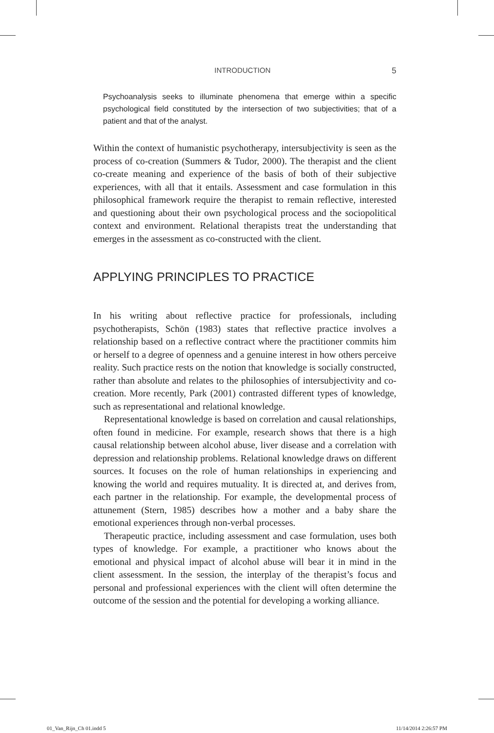INTRODUCTION 5
Psychoanalysis seeks to illuminate phenomena that emerge within a specific psychological field constituted by the intersection of two subjectivities; that of a patient and that of the analyst.
Within the context of humanistic psychotherapy, intersubjectivity is seen as the process of co-creation (Summers & Tudor, 2000). The therapist and the client co-create meaning and experience of the basis of both of their subjective experiences, with all that it entails. Assessment and case formulation in this philosophical framework require the therapist to remain reflective, interested and questioning about their own psychological process and the sociopolitical context and environment. Relational therapists treat the understanding that emerges in the assessment as co-constructed with the client.
APPLYING PRINCIPLES TO PRACTICE
In his writing about reflective practice for professionals, including psychotherapists, Schön (1983) states that reflective practice involves a relationship based on a reflective contract where the practitioner commits him or herself to a degree of openness and a genuine interest in how others perceive reality. Such practice rests on the notion that knowledge is socially constructed, rather than absolute and relates to the philosophies of intersubjectivity and co-creation. More recently, Park (2001) contrasted different types of knowledge, such as representational and relational knowledge.
Representational knowledge is based on correlation and causal relationships, often found in medicine. For example, research shows that there is a high causal relationship between alcohol abuse, liver disease and a correlation with depression and relationship problems. Relational knowledge draws on different sources. It focuses on the role of human relationships in experiencing and knowing the world and requires mutuality. It is directed at, and derives from, each partner in the relationship. For example, the developmental process of attunement (Stern, 1985) describes how a mother and a baby share the emotional experiences through non-verbal processes.
Therapeutic practice, including assessment and case formulation, uses both types of knowledge. For example, a practitioner who knows about the emotional and physical impact of alcohol abuse will bear it in mind in the client assessment. In the session, the interplay of the therapist’s focus and personal and professional experiences with the client will often determine the outcome of the session and the potential for developing a working alliance.
01_Van_Rijn_Ch 01.indd 5 11/14/2014 2:26:57 PM